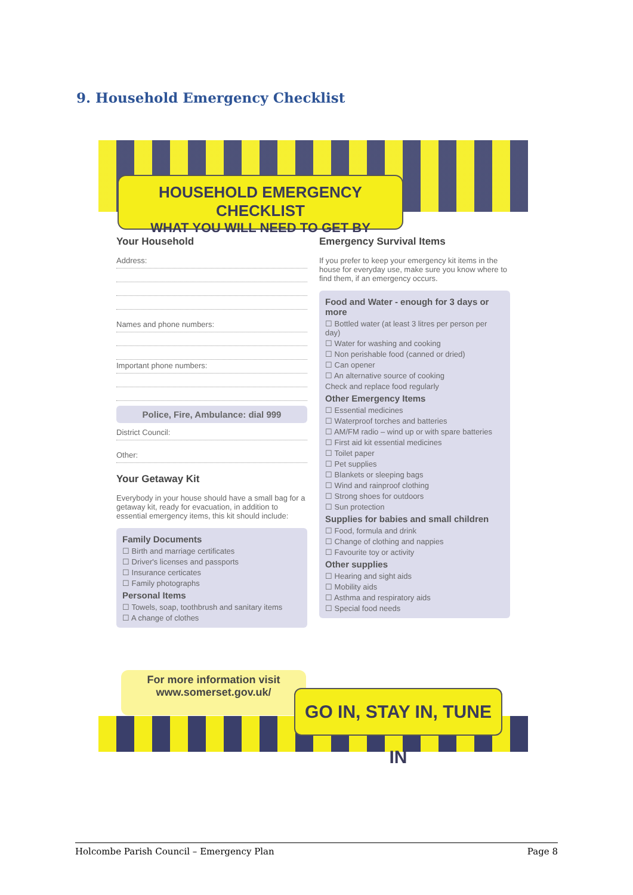9. Household Emergency Checklist
HOUSEHOLD EMERGENCY CHECKLIST
WHAT YOU WILL NEED TO GET BY
Your Household
Address:
Names and phone numbers:
Important phone numbers:
Police, Fire, Ambulance: dial 999
District Council:
Other:
Your Getaway Kit
Everybody in your house should have a small bag for a getaway kit, ready for evacuation, in addition to essential emergency items, this kit should include:
Family Documents
☐ Birth and marriage certificates
☐ Driver's licenses and passports
☐ Insurance certicates
☐ Family photographs
Personal Items
☐ Towels, soap, toothbrush and sanitary items
☐ A change of clothes
Emergency Survival Items
If you prefer to keep your emergency kit items in the house for everyday use, make sure you know where to find them, if an emergency occurs.
Food and Water - enough for 3 days or more
☐ Bottled water (at least 3 litres per person per day)
☐ Water for washing and cooking
☐ Non perishable food (canned or dried)
☐ Can opener
☐ An alternative source of cooking
Check and replace food regularly
Other Emergency Items
☐ Essential medicines
☐ Waterproof torches and batteries
☐ AM/FM radio – wind up or with spare batteries
☐ First aid kit essential medicines
☐ Toilet paper
☐ Pet supplies
☐ Blankets or sleeping bags
☐ Wind and rainproof clothing
☐ Strong shoes for outdoors
☐ Sun protection
Supplies for babies and small children
☐ Food, formula and drink
☐ Change of clothing and nappies
☐ Favourite toy or activity
Other supplies
☐ Hearing and sight aids
☐ Mobility aids
☐ Asthma and respiratory aids
☐ Special food needs
For more information visit
www.somerset.gov.uk/
GO IN, STAY IN, TUNE IN
Holcombe Parish Council – Emergency Plan Page 8